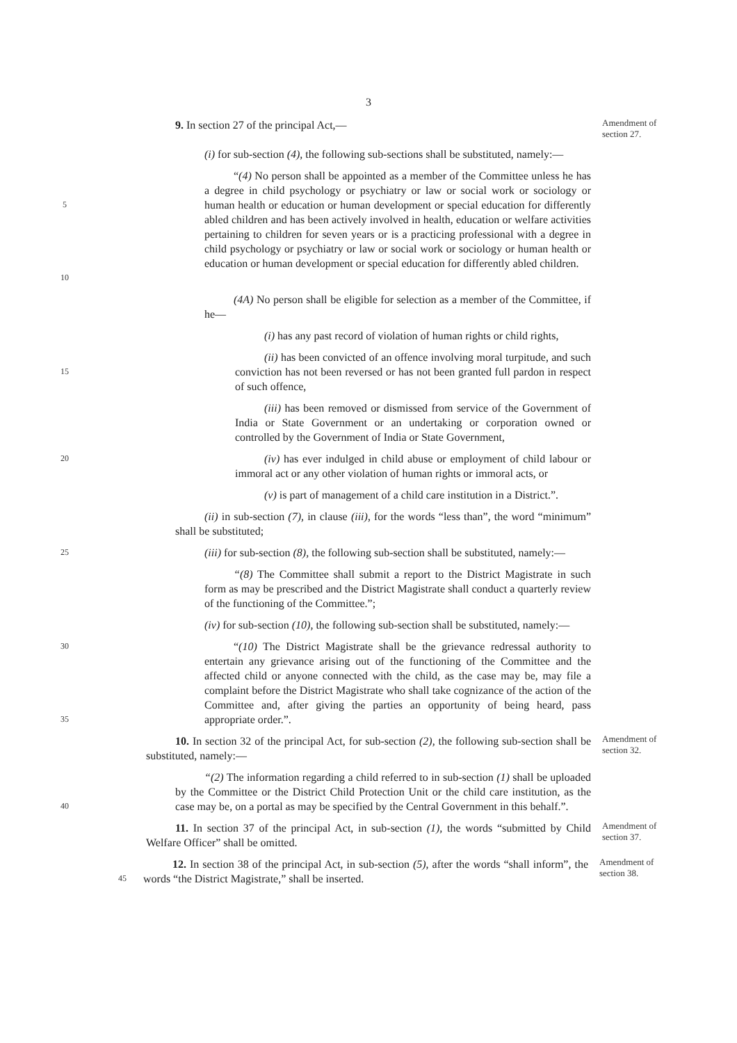3
9. In section 27 of the principal Act,—
Amendment of section 27.
(i) for sub-section (4), the following sub-sections shall be substituted, namely:—
5
10
“(4) No person shall be appointed as a member of the Committee unless he has a degree in child psychology or psychiatry or law or social work or sociology or human health or education or human development or special education for differently abled children and has been actively involved in health, education or welfare activities pertaining to children for seven years or is a practicing professional with a degree in child psychology or psychiatry or law or social work or sociology or human health or education or human development or special education for differently abled children.
(4A) No person shall be eligible for selection as a member of the Committee, if he—
(i) has any past record of violation of human rights or child rights,
15
(ii) has been convicted of an offence involving moral turpitude, and such conviction has not been reversed or has not been granted full pardon in respect of such offence,
(iii) has been removed or dismissed from service of the Government of India or State Government or an undertaking or corporation owned or controlled by the Government of India or State Government,
20
(iv) has ever indulged in child abuse or employment of child labour or immoral act or any other violation of human rights or immoral acts, or
(v) is part of management of a child care institution in a District.”.
(ii) in sub-section (7), in clause (iii), for the words “less than”, the word “minimum” shall be substituted;
25
(iii) for sub-section (8), the following sub-section shall be substituted, namely:—
“(8) The Committee shall submit a report to the District Magistrate in such form as may be prescribed and the District Magistrate shall conduct a quarterly review of the functioning of the Committee.”;
(iv) for sub-section (10), the following sub-section shall be substituted, namely:—
30
35
“(10) The District Magistrate shall be the grievance redressal authority to entertain any grievance arising out of the functioning of the Committee and the affected child or anyone connected with the child, as the case may be, may file a complaint before the District Magistrate who shall take cognizance of the action of the Committee and, after giving the parties an opportunity of being heard, pass appropriate order.”.
10. In section 32 of the principal Act, for sub-section (2), the following sub-section shall be substituted, namely:—
Amendment of section 32.
40
“(2) The information regarding a child referred to in sub-section (1) shall be uploaded by the Committee or the District Child Protection Unit or the child care institution, as the case may be, on a portal as may be specified by the Central Government in this behalf.”.
11. In section 37 of the principal Act, in sub-section (1), the words “submitted by Child Welfare Officer” shall be omitted.
Amendment of section 37.
45
12. In section 38 of the principal Act, in sub-section (5), after the words “shall inform”, the words “the District Magistrate,” shall be inserted.
Amendment of section 38.